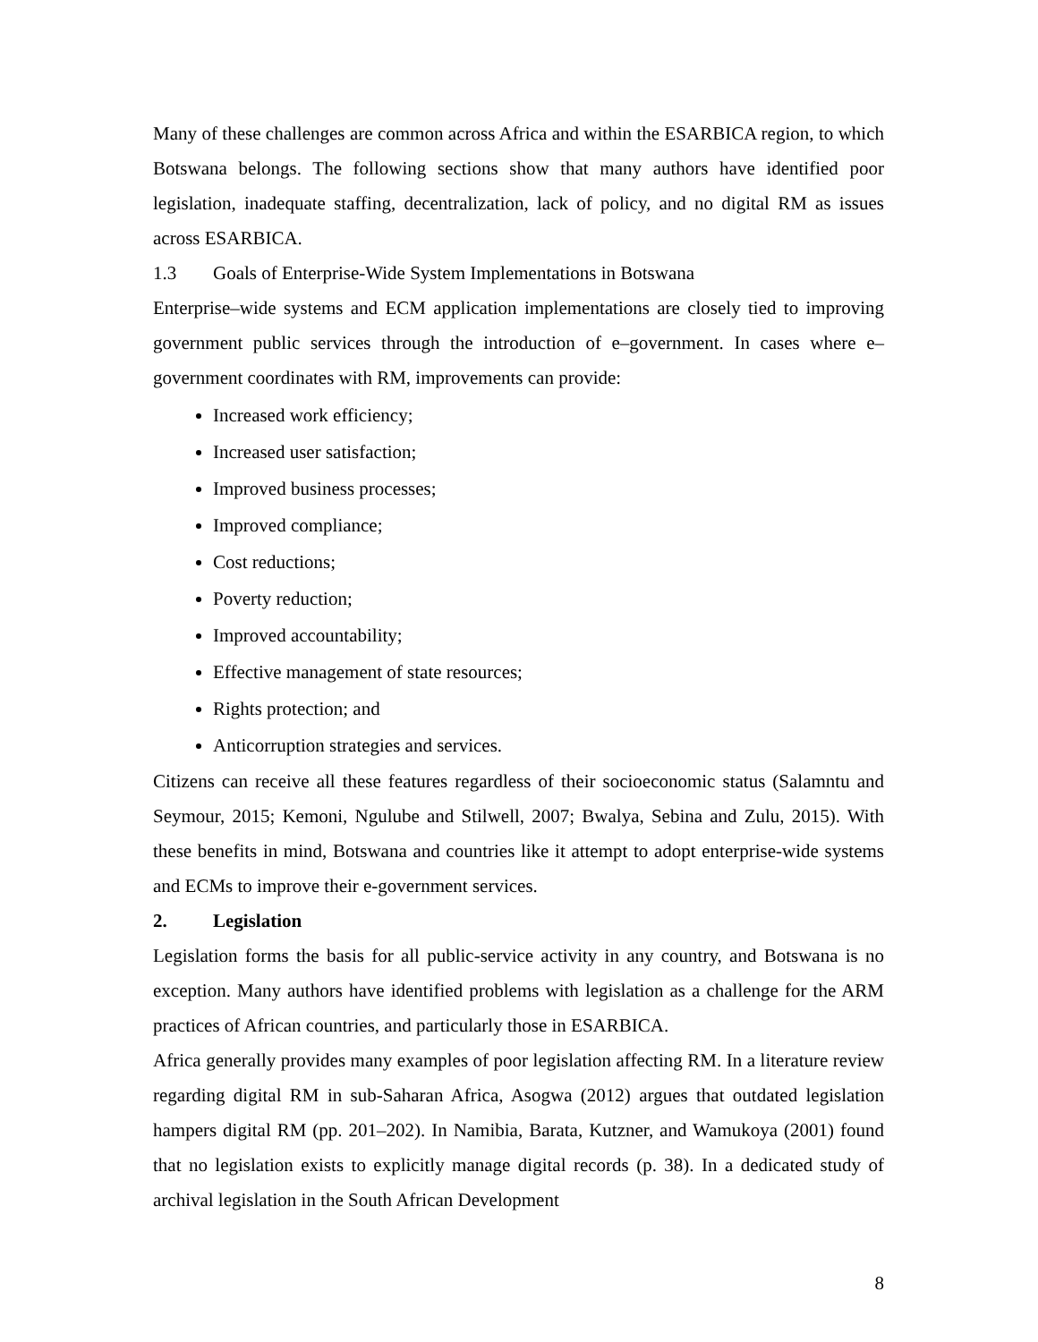Many of these challenges are common across Africa and within the ESARBICA region, to which Botswana belongs. The following sections show that many authors have identified poor legislation, inadequate staffing, decentralization, lack of policy, and no digital RM as issues across ESARBICA.
1.3 Goals of Enterprise-Wide System Implementations in Botswana
Enterprise–wide systems and ECM application implementations are closely tied to improving government public services through the introduction of e–government. In cases where e–government coordinates with RM, improvements can provide:
Increased work efficiency;
Increased user satisfaction;
Improved business processes;
Improved compliance;
Cost reductions;
Poverty reduction;
Improved accountability;
Effective management of state resources;
Rights protection; and
Anticorruption strategies and services.
Citizens can receive all these features regardless of their socioeconomic status (Salamntu and Seymour, 2015; Kemoni, Ngulube and Stilwell, 2007; Bwalya, Sebina and Zulu, 2015). With these benefits in mind, Botswana and countries like it attempt to adopt enterprise-wide systems and ECMs to improve their e-government services.
2. Legislation
Legislation forms the basis for all public-service activity in any country, and Botswana is no exception. Many authors have identified problems with legislation as a challenge for the ARM practices of African countries, and particularly those in ESARBICA.
Africa generally provides many examples of poor legislation affecting RM. In a literature review regarding digital RM in sub-Saharan Africa, Asogwa (2012) argues that outdated legislation hampers digital RM (pp. 201–202). In Namibia, Barata, Kutzner, and Wamukoya (2001) found that no legislation exists to explicitly manage digital records (p. 38). In a dedicated study of archival legislation in the South African Development
8